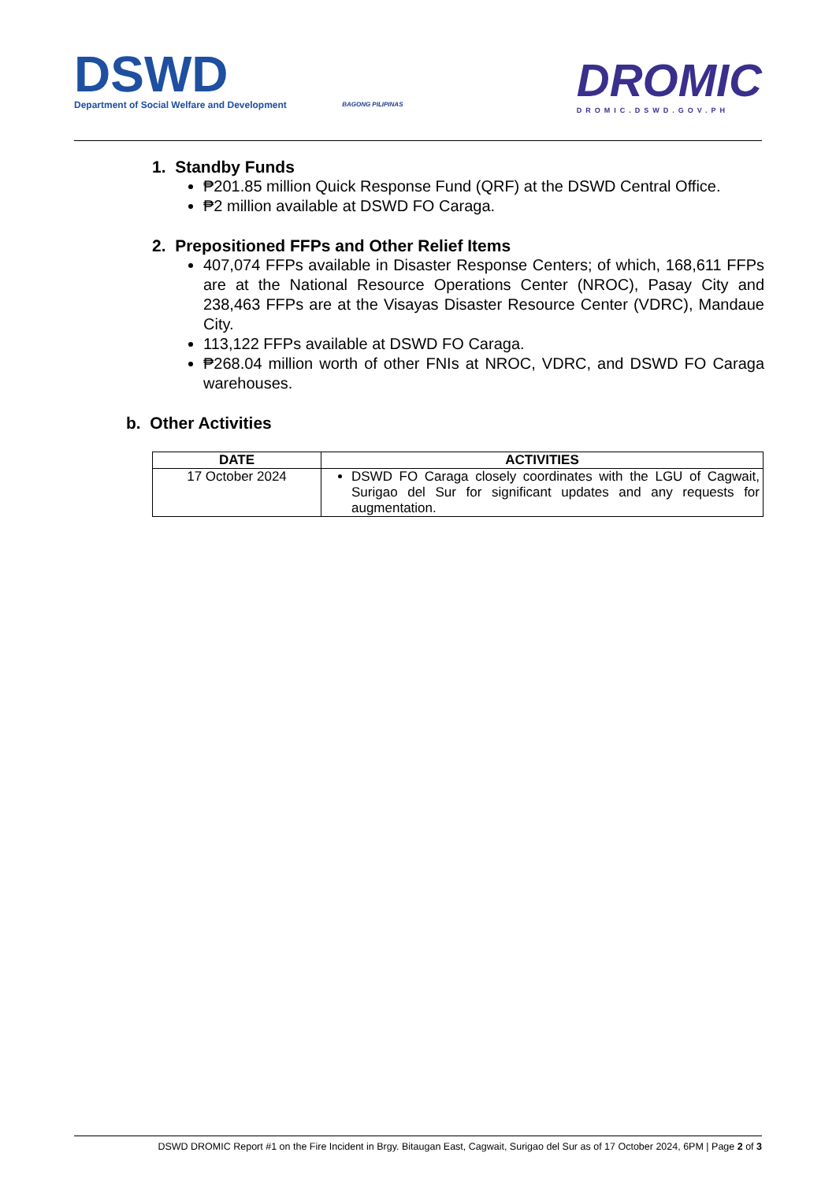DSWD
Department of Social Welfare and Development
BAGONG PILIPINAS
DROMIC
DROMIC.DSWD.GOV.PH
1. Standby Funds
₱201.85 million Quick Response Fund (QRF) at the DSWD Central Office.
₱2 million available at DSWD FO Caraga.
2. Prepositioned FFPs and Other Relief Items
407,074 FFPs available in Disaster Response Centers; of which, 168,611 FFPs are at the National Resource Operations Center (NROC), Pasay City and 238,463 FFPs are at the Visayas Disaster Resource Center (VDRC), Mandaue City.
113,122 FFPs available at DSWD FO Caraga.
₱268.04 million worth of other FNIs at NROC, VDRC, and DSWD FO Caraga warehouses.
b. Other Activities
| DATE | ACTIVITIES |
| --- | --- |
| 17 October 2024 | DSWD FO Caraga closely coordinates with the LGU of Cagwait, Surigao del Sur for significant updates and any requests for augmentation. |
DSWD DROMIC Report #1 on the Fire Incident in Brgy. Bitaugan East, Cagwait, Surigao del Sur as of 17 October 2024, 6PM | Page 2 of 3